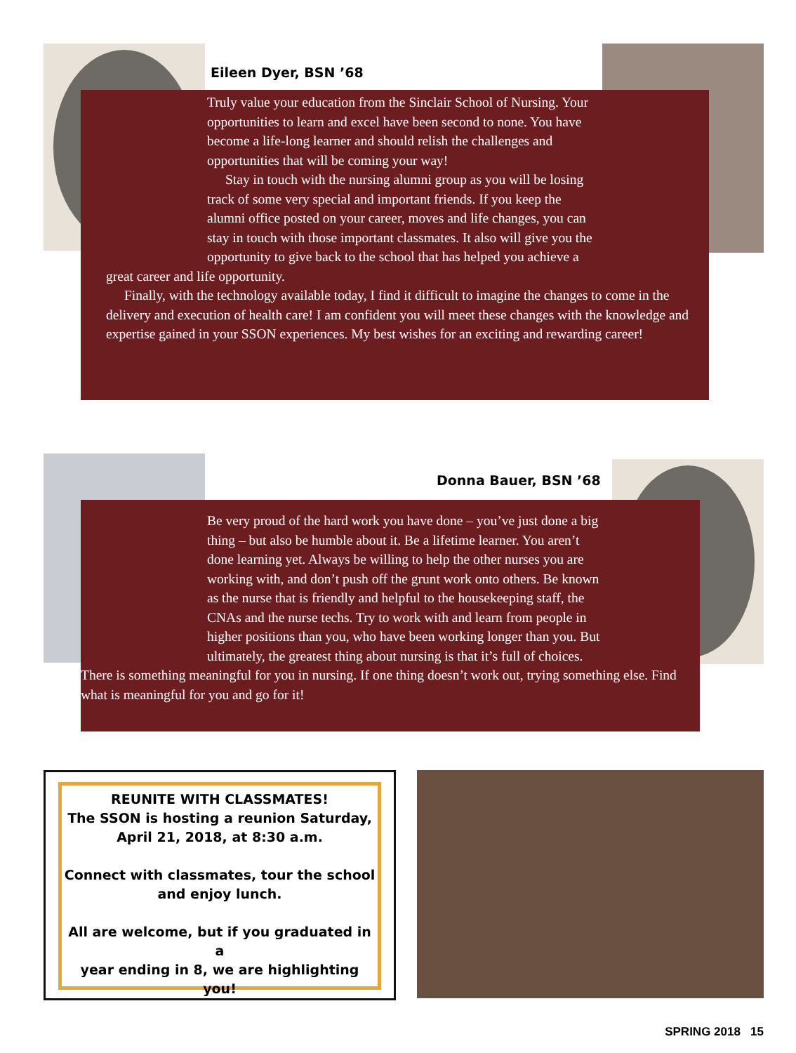Eileen Dyer, BSN ’68
Truly value your education from the Sinclair School of Nursing. Your opportunities to learn and excel have been second to none. You have become a life-long learner and should relish the challenges and opportunities that will be coming your way!
Stay in touch with the nursing alumni group as you will be losing track of some very special and important friends. If you keep the alumni office posted on your career, moves and life changes, you can stay in touch with those important classmates. It also will give you the opportunity to give back to the school that has helped you achieve a great career and life opportunity.
Finally, with the technology available today, I find it difficult to imagine the changes to come in the delivery and execution of health care! I am confident you will meet these changes with the knowledge and expertise gained in your SSON experiences. My best wishes for an exciting and rewarding career!
Donna Bauer, BSN ’68
Be very proud of the hard work you have done – you’ve just done a big thing – but also be humble about it. Be a lifetime learner. You aren’t done learning yet. Always be willing to help the other nurses you are working with, and don’t push off the grunt work onto others. Be known as the nurse that is friendly and helpful to the housekeeping staff, the CNAs and the nurse techs. Try to work with and learn from people in higher positions than you, who have been working longer than you. But ultimately, the greatest thing about nursing is that it’s full of choices. There is something meaningful for you in nursing. If one thing doesn’t work out, trying something else. Find what is meaningful for you and go for it!
REUNITE WITH CLASSMATES!
The SSON is hosting a reunion Saturday,
April 21, 2018, at 8:30 a.m.
Connect with classmates, tour the school
and enjoy lunch.
All are welcome, but if you graduated in a
year ending in 8, we are highlighting you!
SPRING 2018 15